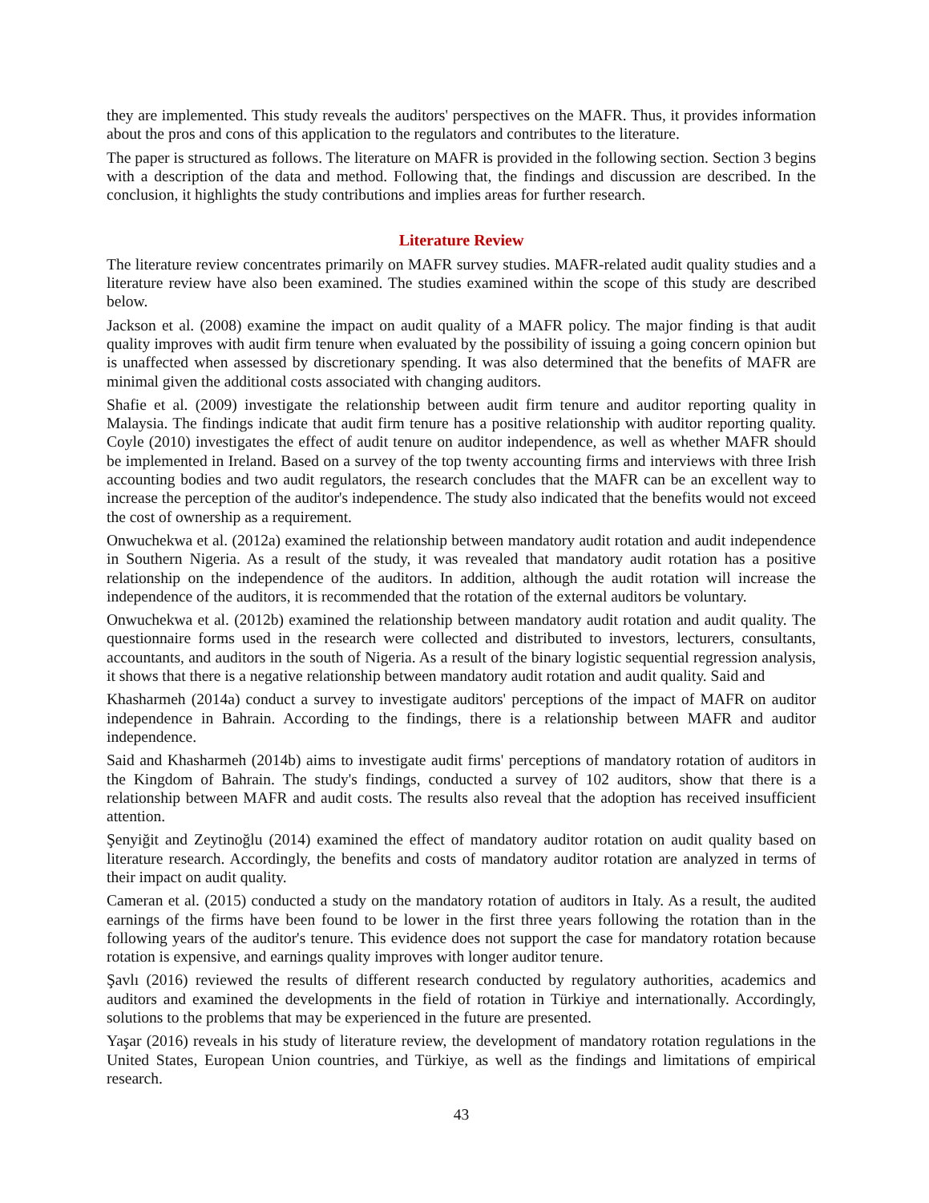they are implemented. This study reveals the auditors' perspectives on the MAFR. Thus, it provides information about the pros and cons of this application to the regulators and contributes to the literature.
The paper is structured as follows. The literature on MAFR is provided in the following section. Section 3 begins with a description of the data and method. Following that, the findings and discussion are described. In the conclusion, it highlights the study contributions and implies areas for further research.
Literature Review
The literature review concentrates primarily on MAFR survey studies. MAFR-related audit quality studies and a literature review have also been examined. The studies examined within the scope of this study are described below.
Jackson et al. (2008) examine the impact on audit quality of a MAFR policy. The major finding is that audit quality improves with audit firm tenure when evaluated by the possibility of issuing a going concern opinion but is unaffected when assessed by discretionary spending. It was also determined that the benefits of MAFR are minimal given the additional costs associated with changing auditors.
Shafie et al. (2009) investigate the relationship between audit firm tenure and auditor reporting quality in Malaysia. The findings indicate that audit firm tenure has a positive relationship with auditor reporting quality. Coyle (2010) investigates the effect of audit tenure on auditor independence, as well as whether MAFR should be implemented in Ireland. Based on a survey of the top twenty accounting firms and interviews with three Irish accounting bodies and two audit regulators, the research concludes that the MAFR can be an excellent way to increase the perception of the auditor's independence. The study also indicated that the benefits would not exceed the cost of ownership as a requirement.
Onwuchekwa et al. (2012a) examined the relationship between mandatory audit rotation and audit independence in Southern Nigeria. As a result of the study, it was revealed that mandatory audit rotation has a positive relationship on the independence of the auditors. In addition, although the audit rotation will increase the independence of the auditors, it is recommended that the rotation of the external auditors be voluntary.
Onwuchekwa et al. (2012b) examined the relationship between mandatory audit rotation and audit quality. The questionnaire forms used in the research were collected and distributed to investors, lecturers, consultants, accountants, and auditors in the south of Nigeria. As a result of the binary logistic sequential regression analysis, it shows that there is a negative relationship between mandatory audit rotation and audit quality. Said and
Khasharmeh (2014a) conduct a survey to investigate auditors' perceptions of the impact of MAFR on auditor independence in Bahrain. According to the findings, there is a relationship between MAFR and auditor independence.
Said and Khasharmeh (2014b) aims to investigate audit firms' perceptions of mandatory rotation of auditors in the Kingdom of Bahrain. The study's findings, conducted a survey of 102 auditors, show that there is a relationship between MAFR and audit costs. The results also reveal that the adoption has received insufficient attention.
Şenyiğit and Zeytinoğlu (2014) examined the effect of mandatory auditor rotation on audit quality based on literature research. Accordingly, the benefits and costs of mandatory auditor rotation are analyzed in terms of their impact on audit quality.
Cameran et al. (2015) conducted a study on the mandatory rotation of auditors in Italy. As a result, the audited earnings of the firms have been found to be lower in the first three years following the rotation than in the following years of the auditor's tenure. This evidence does not support the case for mandatory rotation because rotation is expensive, and earnings quality improves with longer auditor tenure.
Şavlı (2016) reviewed the results of different research conducted by regulatory authorities, academics and auditors and examined the developments in the field of rotation in Türkiye and internationally. Accordingly, solutions to the problems that may be experienced in the future are presented.
Yaşar (2016) reveals in his study of literature review, the development of mandatory rotation regulations in the United States, European Union countries, and Türkiye, as well as the findings and limitations of empirical research.
43